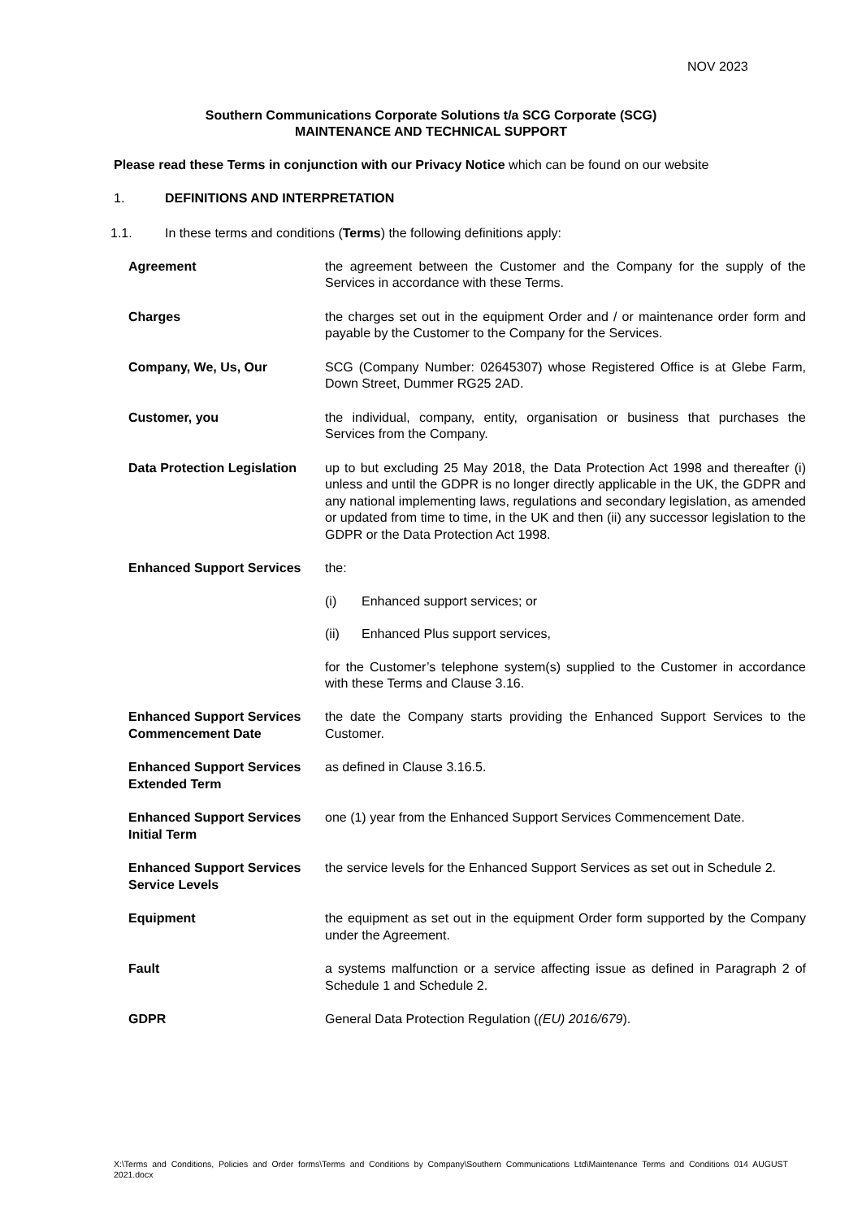NOV 2023
Southern Communications Corporate Solutions t/a SCG Corporate (SCG)
MAINTENANCE AND TECHNICAL SUPPORT
Please read these Terms in conjunction with our Privacy Notice which can be found on our website
1. DEFINITIONS AND INTERPRETATION
1.1. In these terms and conditions (Terms) the following definitions apply:
| Agreement | the agreement between the Customer and the Company for the supply of the Services in accordance with these Terms. |
| Charges | the charges set out in the equipment Order and / or maintenance order form and payable by the Customer to the Company for the Services. |
| Company, We, Us, Our | SCG (Company Number: 02645307) whose Registered Office is at Glebe Farm, Down Street, Dummer RG25 2AD. |
| Customer, you | the individual, company, entity, organisation or business that purchases the Services from the Company. |
| Data Protection Legislation | up to but excluding 25 May 2018, the Data Protection Act 1998 and thereafter (i) unless and until the GDPR is no longer directly applicable in the UK, the GDPR and any national implementing laws, regulations and secondary legislation, as amended or updated from time to time, in the UK and then (ii) any successor legislation to the GDPR or the Data Protection Act 1998. |
| Enhanced Support Services | the: (i) Enhanced support services; or (ii) Enhanced Plus support services, for the Customer’s telephone system(s) supplied to the Customer in accordance with these Terms and Clause 3.16. |
| Enhanced Support Services Commencement Date | the date the Company starts providing the Enhanced Support Services to the Customer. |
| Enhanced Support Services Extended Term | as defined in Clause 3.16.5. |
| Enhanced Support Services Initial Term | one (1) year from the Enhanced Support Services Commencement Date. |
| Enhanced Support Services Service Levels | the service levels for the Enhanced Support Services as set out in Schedule 2. |
| Equipment | the equipment as set out in the equipment Order form supported by the Company under the Agreement. |
| Fault | a systems malfunction or a service affecting issue as defined in Paragraph 2 of Schedule 1 and Schedule 2. |
| GDPR | General Data Protection Regulation ( (EU) 2016/679 ). |
X:\Terms and Conditions, Policies and Order forms\Terms and Conditions by Company\Southern Communications Ltd\Maintenance Terms and Conditions 014 AUGUST 2021.docx